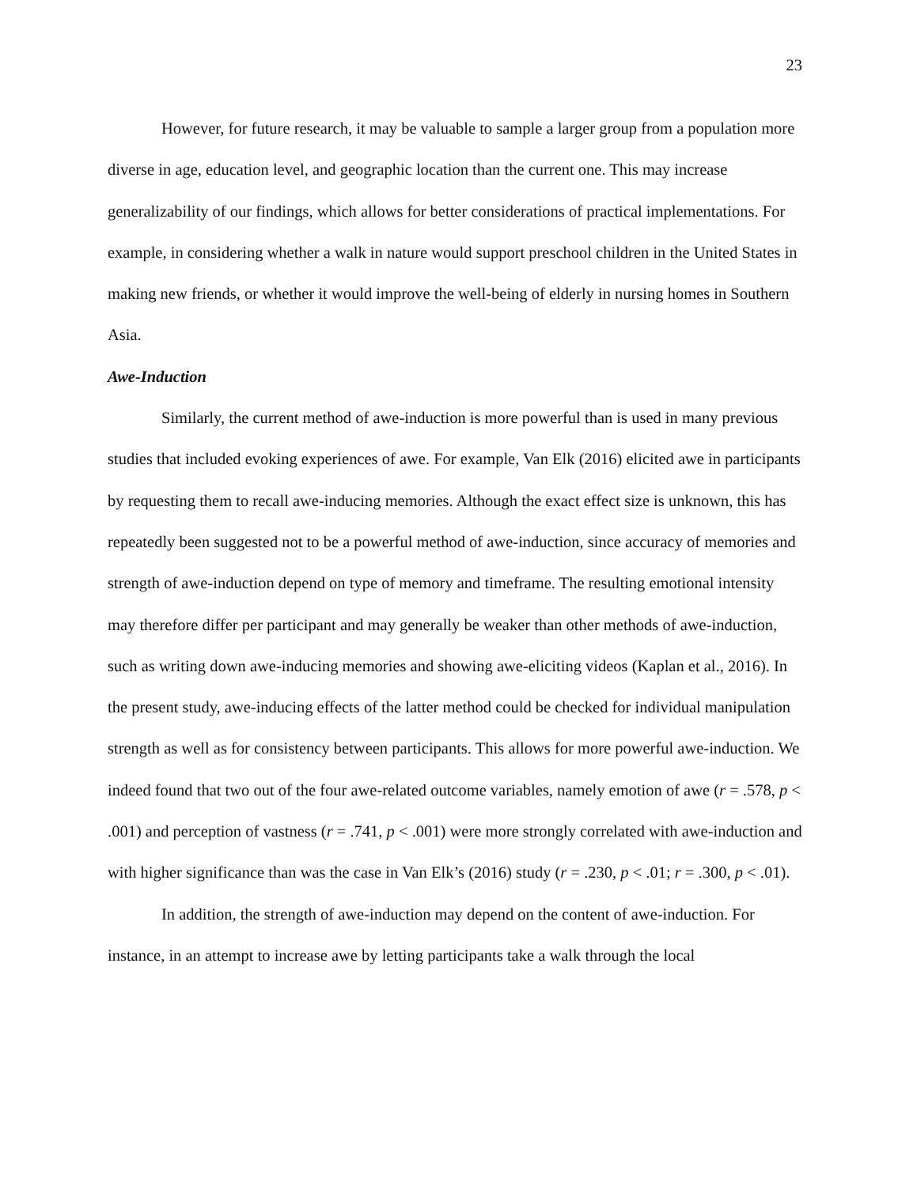23
However, for future research, it may be valuable to sample a larger group from a population more diverse in age, education level, and geographic location than the current one. This may increase generalizability of our findings, which allows for better considerations of practical implementations. For example, in considering whether a walk in nature would support preschool children in the United States in making new friends, or whether it would improve the well-being of elderly in nursing homes in Southern Asia.
Awe-Induction
Similarly, the current method of awe-induction is more powerful than is used in many previous studies that included evoking experiences of awe. For example, Van Elk (2016) elicited awe in participants by requesting them to recall awe-inducing memories. Although the exact effect size is unknown, this has repeatedly been suggested not to be a powerful method of awe-induction, since accuracy of memories and strength of awe-induction depend on type of memory and timeframe. The resulting emotional intensity may therefore differ per participant and may generally be weaker than other methods of awe-induction, such as writing down awe-inducing memories and showing awe-eliciting videos (Kaplan et al., 2016). In the present study, awe-inducing effects of the latter method could be checked for individual manipulation strength as well as for consistency between participants. This allows for more powerful awe-induction. We indeed found that two out of the four awe-related outcome variables, namely emotion of awe (r = .578, p < .001) and perception of vastness (r = .741, p < .001) were more strongly correlated with awe-induction and with higher significance than was the case in Van Elk’s (2016) study (r = .230, p < .01; r = .300, p < .01).
In addition, the strength of awe-induction may depend on the content of awe-induction. For instance, in an attempt to increase awe by letting participants take a walk through the local